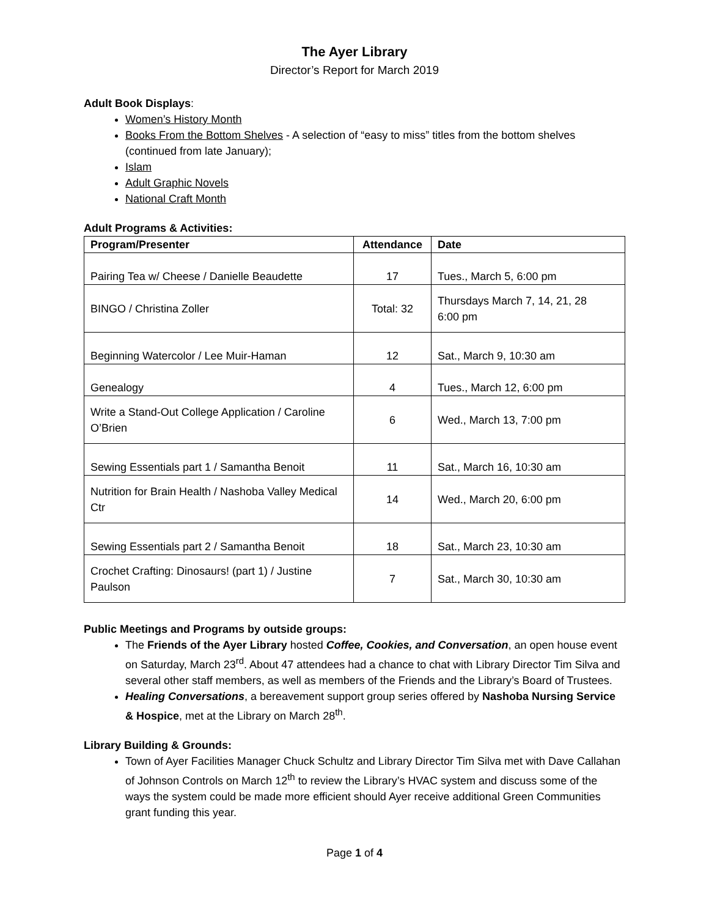The Ayer Library
Director’s Report for March 2019
Adult Book Displays:
Women’s History Month
Books From the Bottom Shelves - A selection of “easy to miss” titles from the bottom shelves (continued from late January);
Islam
Adult Graphic Novels
National Craft Month
Adult Programs & Activities:
| Program/Presenter | Attendance | Date |
| --- | --- | --- |
| Pairing Tea w/ Cheese / Danielle Beaudette | 17 | Tues., March 5, 6:00 pm |
| BINGO / Christina Zoller | Total: 32 | Thursdays March 7, 14, 21, 28 6:00 pm |
| Beginning Watercolor / Lee Muir-Haman | 12 | Sat., March 9, 10:30 am |
| Genealogy | 4 | Tues., March 12, 6:00 pm |
| Write a Stand-Out College Application / Caroline O’Brien | 6 | Wed., March 13, 7:00 pm |
| Sewing Essentials part 1 / Samantha Benoit | 11 | Sat., March 16, 10:30 am |
| Nutrition for Brain Health / Nashoba Valley Medical Ctr | 14 | Wed., March 20, 6:00 pm |
| Sewing Essentials part 2 / Samantha Benoit | 18 | Sat., March 23, 10:30 am |
| Crochet Crafting: Dinosaurs! (part 1) / Justine Paulson | 7 | Sat., March 30, 10:30 am |
Public Meetings and Programs by outside groups:
The Friends of the Ayer Library hosted Coffee, Cookies, and Conversation, an open house event on Saturday, March 23<sup>rd</sup>. About 47 attendees had a chance to chat with Library Director Tim Silva and several other staff members, as well as members of the Friends and the Library’s Board of Trustees.
Healing Conversations, a bereavement support group series offered by Nashoba Nursing Service & Hospice, met at the Library on March 28<sup>th</sup>.
Library Building & Grounds:
Town of Ayer Facilities Manager Chuck Schultz and Library Director Tim Silva met with Dave Callahan of Johnson Controls on March 12<sup>th</sup> to review the Library’s HVAC system and discuss some of the ways the system could be made more efficient should Ayer receive additional Green Communities grant funding this year.
Page 1 of 4